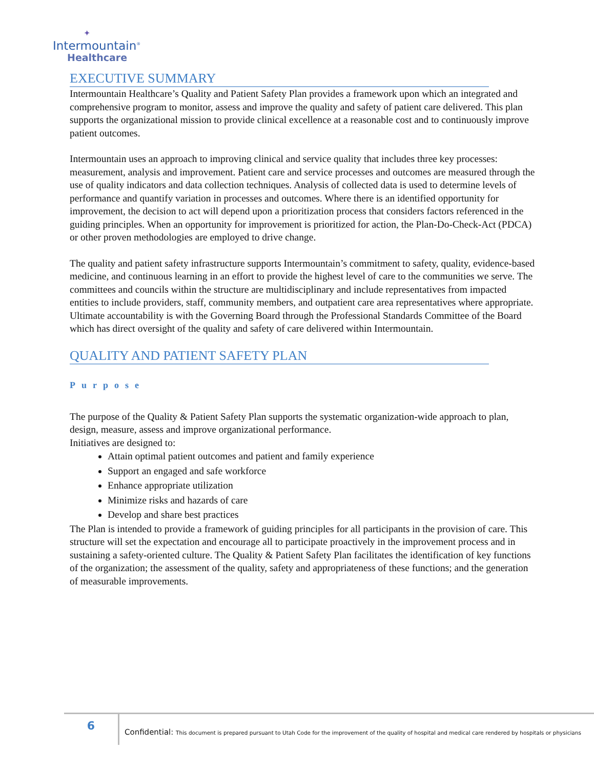✦
Intermountain<sup>®</sup>
Healthcare
EXECUTIVE SUMMARY
Intermountain Healthcare’s Quality and Patient Safety Plan provides a framework upon which an integrated and comprehensive program to monitor, assess and improve the quality and safety of patient care delivered. This plan supports the organizational mission to provide clinical excellence at a reasonable cost and to continuously improve patient outcomes.
Intermountain uses an approach to improving clinical and service quality that includes three key processes: measurement, analysis and improvement. Patient care and service processes and outcomes are measured through the use of quality indicators and data collection techniques. Analysis of collected data is used to determine levels of performance and quantify variation in processes and outcomes. Where there is an identified opportunity for improvement, the decision to act will depend upon a prioritization process that considers factors referenced in the guiding principles. When an opportunity for improvement is prioritized for action, the Plan-Do-Check-Act (PDCA) or other proven methodologies are employed to drive change.
The quality and patient safety infrastructure supports Intermountain’s commitment to safety, quality, evidence-based medicine, and continuous learning in an effort to provide the highest level of care to the communities we serve. The committees and councils within the structure are multidisciplinary and include representatives from impacted entities to include providers, staff, community members, and outpatient care area representatives where appropriate. Ultimate accountability is with the Governing Board through the Professional Standards Committee of the Board which has direct oversight of the quality and safety of care delivered within Intermountain.
QUALITY AND PATIENT SAFETY PLAN
Purpose
The purpose of the Quality & Patient Safety Plan supports the systematic organization-wide approach to plan, design, measure, assess and improve organizational performance.
Initiatives are designed to:
Attain optimal patient outcomes and patient and family experience
Support an engaged and safe workforce
Enhance appropriate utilization
Minimize risks and hazards of care
Develop and share best practices
The Plan is intended to provide a framework of guiding principles for all participants in the provision of care. This structure will set the expectation and encourage all to participate proactively in the improvement process and in sustaining a safety-oriented culture. The Quality & Patient Safety Plan facilitates the identification of key functions of the organization; the assessment of the quality, safety and appropriateness of these functions; and the generation of measurable improvements.
6
Confidential: This document is prepared pursuant to Utah Code for the improvement of the quality of hospital and medical care rendered by hospitals or physicians